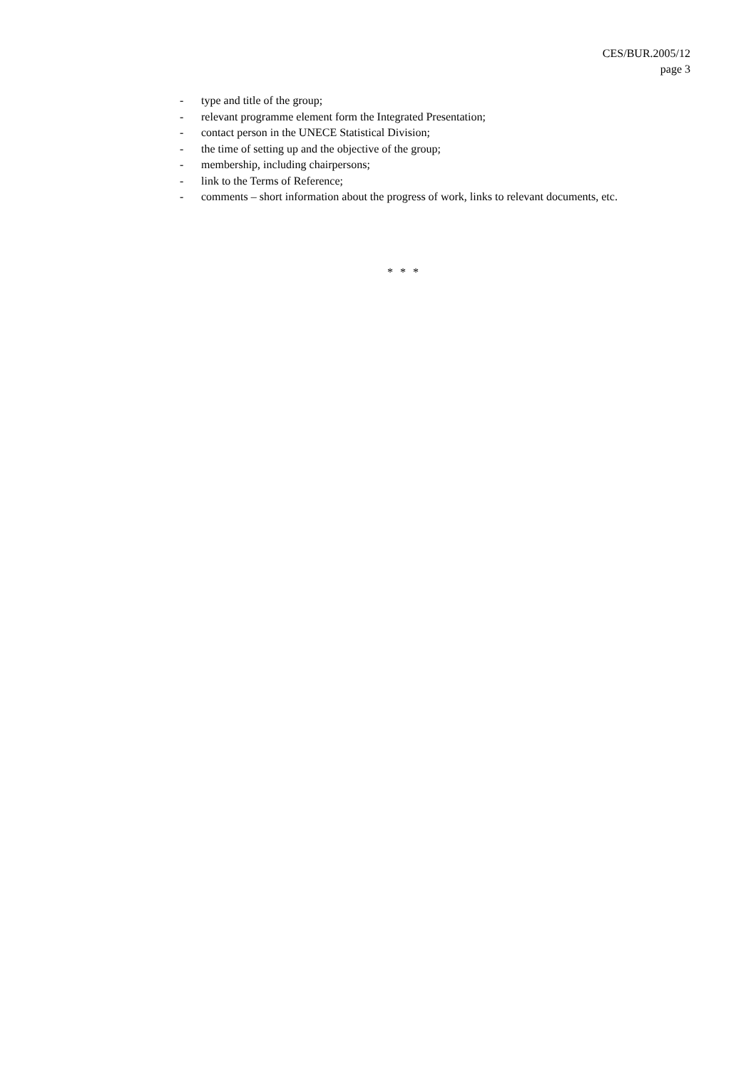CES/BUR.2005/12
page 3
- type and title of the group;
- relevant programme element form the Integrated Presentation;
- contact person in the UNECE Statistical Division;
- the time of setting up and the objective of the group;
- membership, including chairpersons;
- link to the Terms of Reference;
- comments – short information about the progress of work, links to relevant documents, etc.
* * *